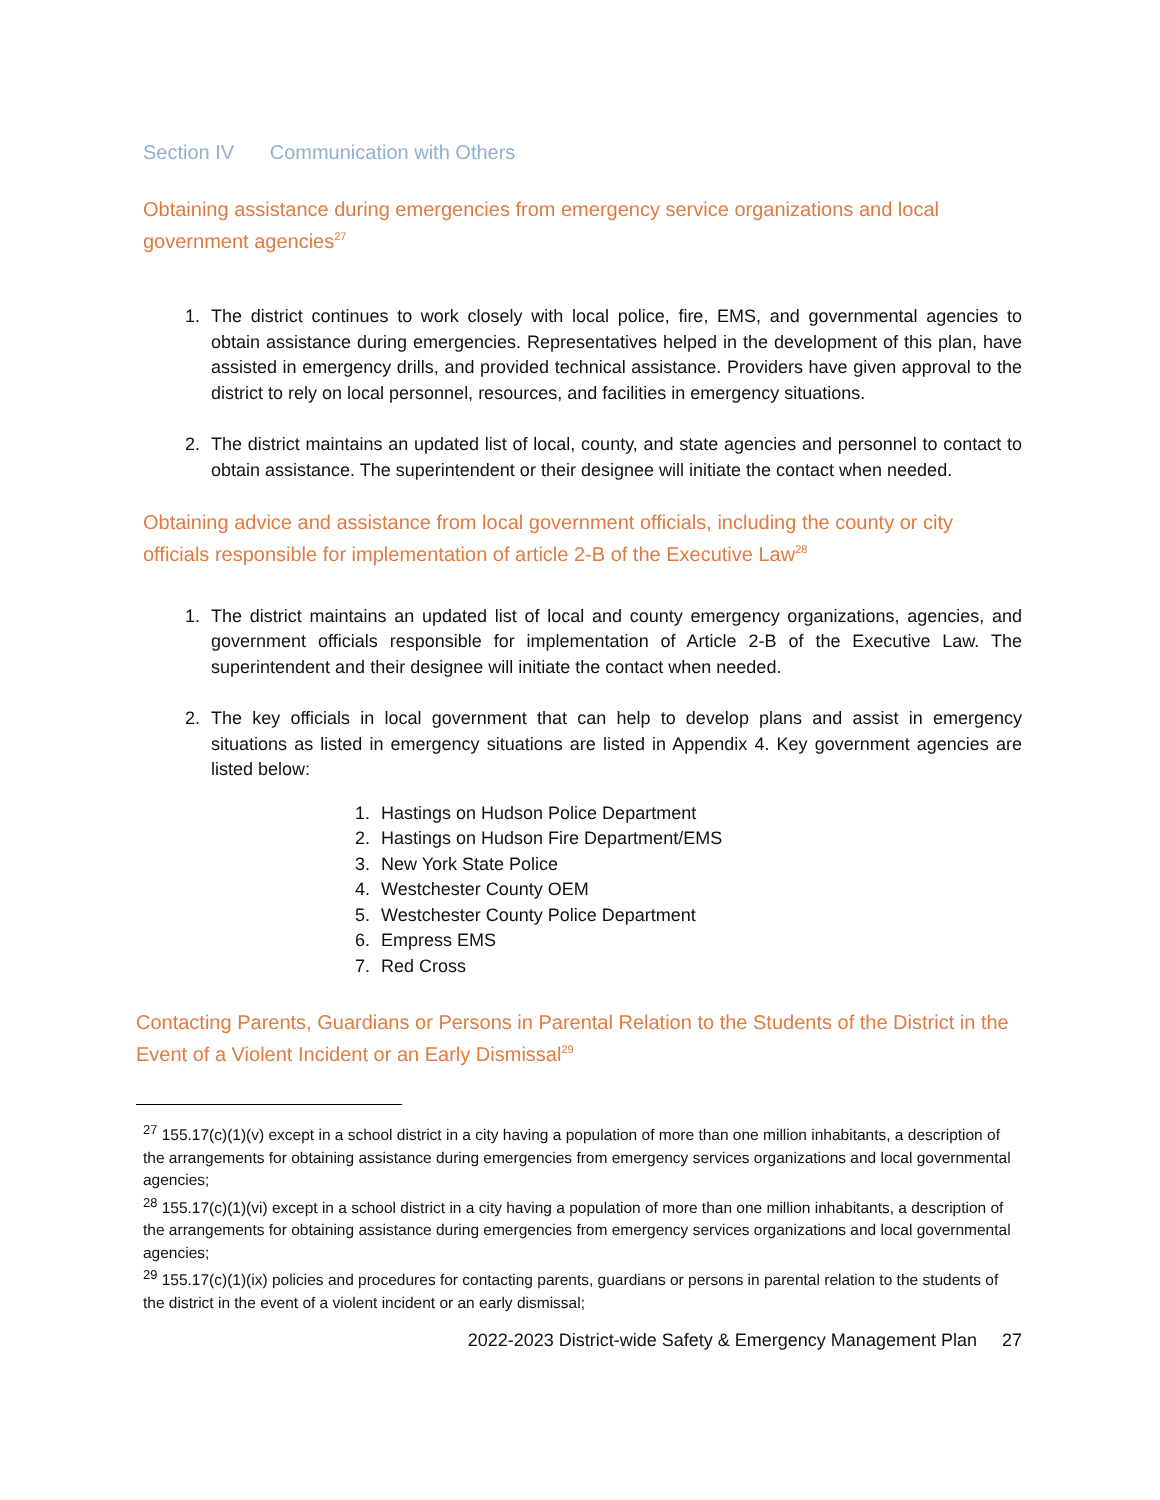Section IV Communication with Others
Obtaining assistance during emergencies from emergency service organizations and local government agencies<sup>27</sup>
1. The district continues to work closely with local police, fire, EMS, and governmental agencies to obtain assistance during emergencies. Representatives helped in the development of this plan, have assisted in emergency drills, and provided technical assistance. Providers have given approval to the district to rely on local personnel, resources, and facilities in emergency situations.
2. The district maintains an updated list of local, county, and state agencies and personnel to contact to obtain assistance. The superintendent or their designee will initiate the contact when needed.
Obtaining advice and assistance from local government officials, including the county or city officials responsible for implementation of article 2-B of the Executive Law<sup>28</sup>
1. The district maintains an updated list of local and county emergency organizations, agencies, and government officials responsible for implementation of Article 2-B of the Executive Law. The superintendent and their designee will initiate the contact when needed.
2. The key officials in local government that can help to develop plans and assist in emergency situations as listed in emergency situations are listed in Appendix 4. Key government agencies are listed below:
1. Hastings on Hudson Police Department
2. Hastings on Hudson Fire Department/EMS
3. New York State Police
4. Westchester County OEM
5. Westchester County Police Department
6. Empress EMS
7. Red Cross
Contacting Parents, Guardians or Persons in Parental Relation to the Students of the District in the Event of a Violent Incident or an Early Dismissal<sup>29</sup>
<sup>27</sup> 155.17(c)(1)(v) except in a school district in a city having a population of more than one million inhabitants, a description of the arrangements for obtaining assistance during emergencies from emergency services organizations and local governmental agencies;
<sup>28</sup> 155.17(c)(1)(vi) except in a school district in a city having a population of more than one million inhabitants, a description of the arrangements for obtaining assistance during emergencies from emergency services organizations and local governmental agencies;
<sup>29</sup> 155.17(c)(1)(ix) policies and procedures for contacting parents, guardians or persons in parental relation to the students of the district in the event of a violent incident or an early dismissal;
2022-2023 District-wide Safety & Emergency Management Plan 27